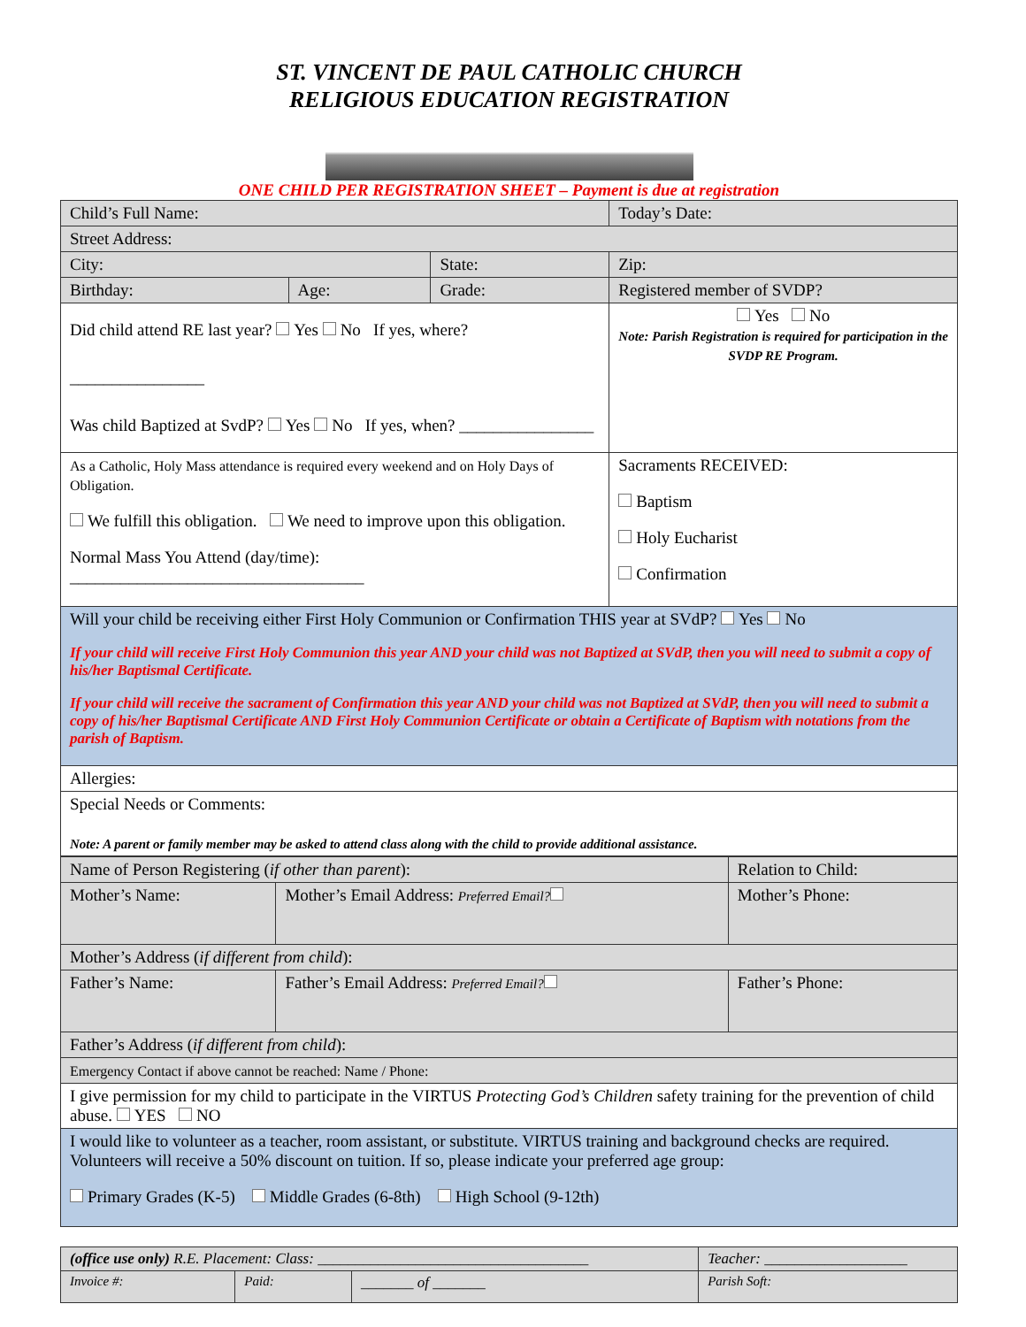ST. VINCENT DE PAUL CATHOLIC CHURCH
RELIGIOUS EDUCATION REGISTRATION
ONE CHILD PER REGISTRATION SHEET – Payment is due at registration
| Child’s Full Name: | | | Today’s Date: |
| Street Address: | | | |
| City: | | State: | Zip: |
| Birthday: | Age: | Grade: | Registered member of SVDP? |
| Did child attend RE last year? Yes No If yes, where? ________________ Was child Baptized at SvdP? Yes No If yes, when? ________________ | | | Yes No Note: Parish Registration is required for participation in the SVDP RE Program. |
| As a Catholic, Holy Mass attendance is required every weekend and on Holy Days of Obligation. We fulfill this obligation. We need to improve upon this obligation. Normal Mass You Attend (day/time): ___________________________________ | | | Sacraments RECEIVED: Baptism Holy Eucharist Confirmation |
| Will your child be receiving either First Holy Communion or Confirmation THIS year at SVdP? Yes No If your child will receive First Holy Communion this year AND your child was not Baptized at SVdP, then you will need to submit a copy of his/her Baptismal Certificate. If your child will receive the sacrament of Confirmation this year AND your child was not Baptized at SVdP, then you will need to submit a copy of his/her Baptismal Certificate AND First Holy Communion Certificate or obtain a Certificate of Baptism with notations from the parish of Baptism. | | | |
| Allergies: | | | |
| Special Needs or Comments: Note: A parent or family member may be asked to attend class along with the child to provide additional assistance. | | | |
| Name of Person Registering ( if other than parent ): | | Relation to Child: |
| Mother’s Name: | Mother’s Email Address: Preferred Email? | Mother’s Phone: |
| Mother’s Address ( if different from child ): | | |
| Father’s Name: | Father’s Email Address: Preferred Email? | Father’s Phone: |
| Father’s Address ( if different from child ): | | |
| Emergency Contact if above cannot be reached: Name / Phone: | | |
| I give permission for my child to participate in the VIRTUS Protecting God’s Children safety training for the prevention of child abuse. YES NO | | |
| I would like to volunteer as a teacher, room assistant, or substitute. VIRTUS training and background checks are required. Volunteers will receive a 50% discount on tuition. If so, please indicate your preferred age group: Primary Grades (K-5) Middle Grades (6-8th) High School (9-12th) | | |
| (office use only) R.E. Placement: Class: ____________________________________ | | | Teacher: ___________________ |
| Invoice #: | Paid: | _______ of _______ | Parish Soft: |